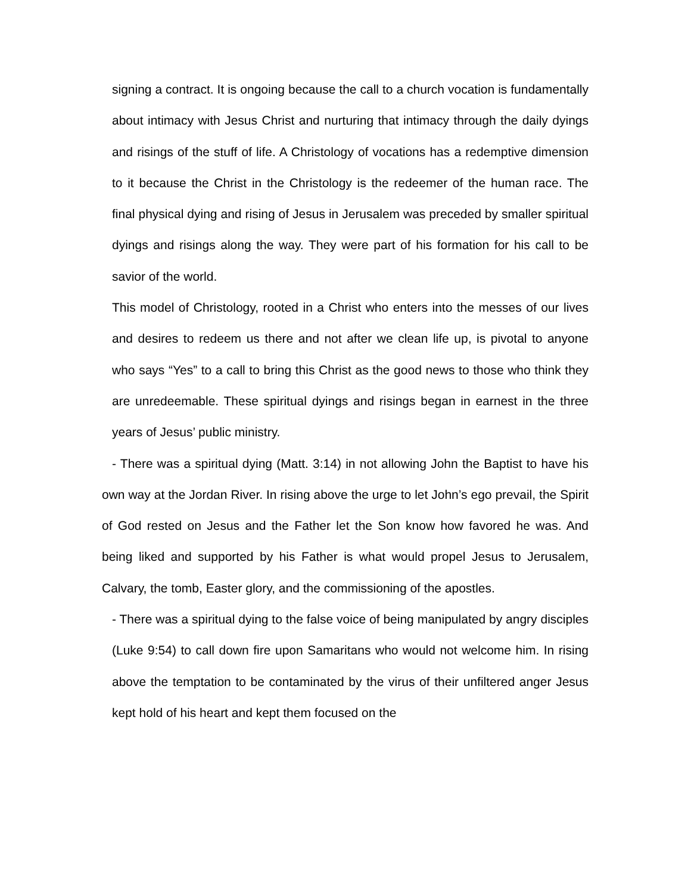signing a contract. It is ongoing because the call to a church vocation is fundamentally about intimacy with Jesus Christ and nurturing that intimacy through the daily dyings and risings of the stuff of life. A Christology of vocations has a redemptive dimension to it because the Christ in the Christology is the redeemer of the human race. The final physical dying and rising of Jesus in Jerusalem was preceded by smaller spiritual dyings and risings along the way. They were part of his formation for his call to be savior of the world.
This model of Christology, rooted in a Christ who enters into the messes of our lives and desires to redeem us there and not after we clean life up, is pivotal to anyone who says “Yes” to a call to bring this Christ as the good news to those who think they are unredeemable. These spiritual dyings and risings began in earnest in the three years of Jesus’ public ministry.
- There was a spiritual dying (Matt. 3:14) in not allowing John the Baptist to have his own way at the Jordan River. In rising above the urge to let John’s ego prevail, the Spirit of God rested on Jesus and the Father let the Son know how favored he was. And being liked and supported by his Father is what would propel Jesus to Jerusalem, Calvary, the tomb, Easter glory, and the commissioning of the apostles.
- There was a spiritual dying to the false voice of being manipulated by angry disciples (Luke 9:54) to call down fire upon Samaritans who would not welcome him. In rising above the temptation to be contaminated by the virus of their unfiltered anger Jesus kept hold of his heart and kept them focused on the